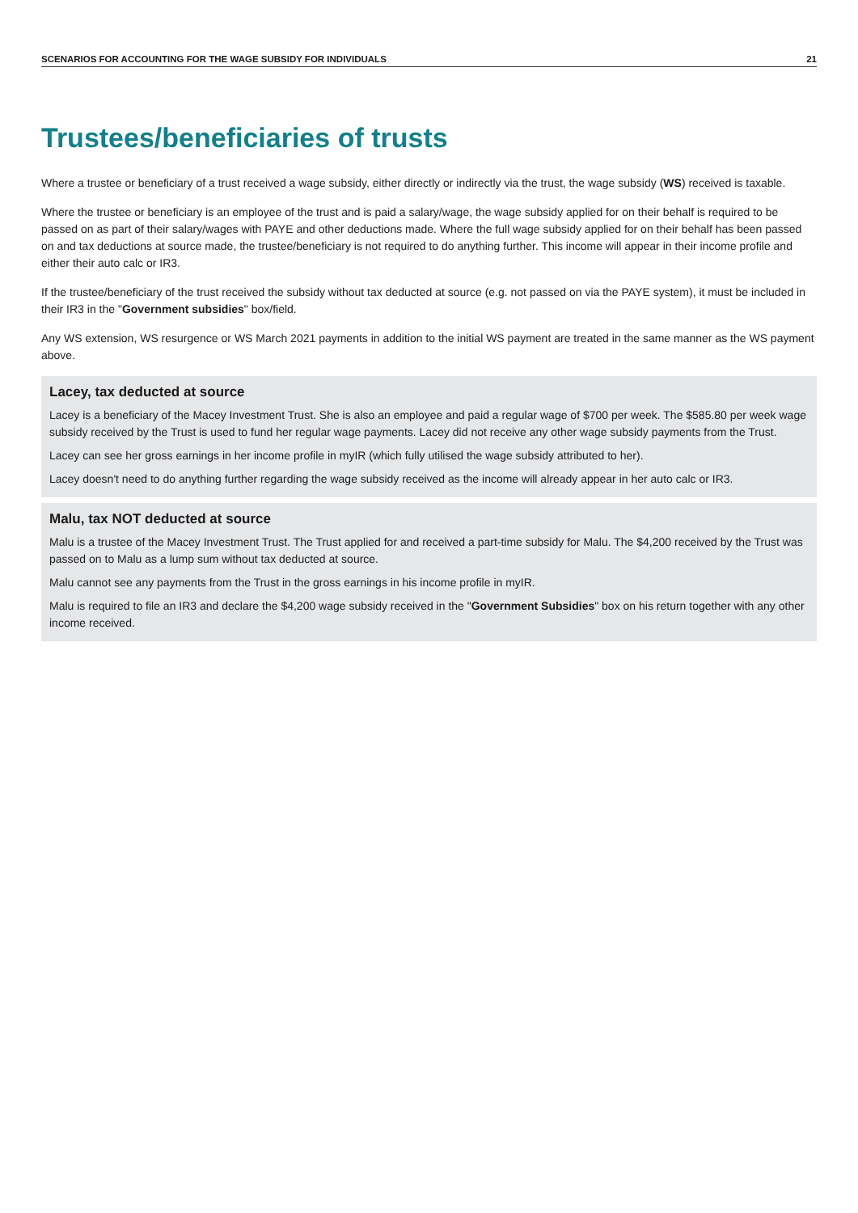SCENARIOS FOR ACCOUNTING FOR THE WAGE SUBSIDY FOR INDIVIDUALS 21
Trustees/beneficiaries of trusts
Where a trustee or beneficiary of a trust received a wage subsidy, either directly or indirectly via the trust, the wage subsidy (WS) received is taxable.
Where the trustee or beneficiary is an employee of the trust and is paid a salary/wage, the wage subsidy applied for on their behalf is required to be passed on as part of their salary/wages with PAYE and other deductions made. Where the full wage subsidy applied for on their behalf has been passed on and tax deductions at source made, the trustee/beneficiary is not required to do anything further. This income will appear in their income profile and either their auto calc or IR3.
If the trustee/beneficiary of the trust received the subsidy without tax deducted at source (e.g. not passed on via the PAYE system), it must be included in their IR3 in the "Government subsidies" box/field.
Any WS extension, WS resurgence or WS March 2021 payments in addition to the initial WS payment are treated in the same manner as the WS payment above.
Lacey, tax deducted at source
Lacey is a beneficiary of the Macey Investment Trust. She is also an employee and paid a regular wage of $700 per week. The $585.80 per week wage subsidy received by the Trust is used to fund her regular wage payments. Lacey did not receive any other wage subsidy payments from the Trust.
Lacey can see her gross earnings in her income profile in myIR (which fully utilised the wage subsidy attributed to her).
Lacey doesn't need to do anything further regarding the wage subsidy received as the income will already appear in her auto calc or IR3.
Malu, tax NOT deducted at source
Malu is a trustee of the Macey Investment Trust. The Trust applied for and received a part-time subsidy for Malu. The $4,200 received by the Trust was passed on to Malu as a lump sum without tax deducted at source.
Malu cannot see any payments from the Trust in the gross earnings in his income profile in myIR.
Malu is required to file an IR3 and declare the $4,200 wage subsidy received in the "Government Subsidies" box on his return together with any other income received.